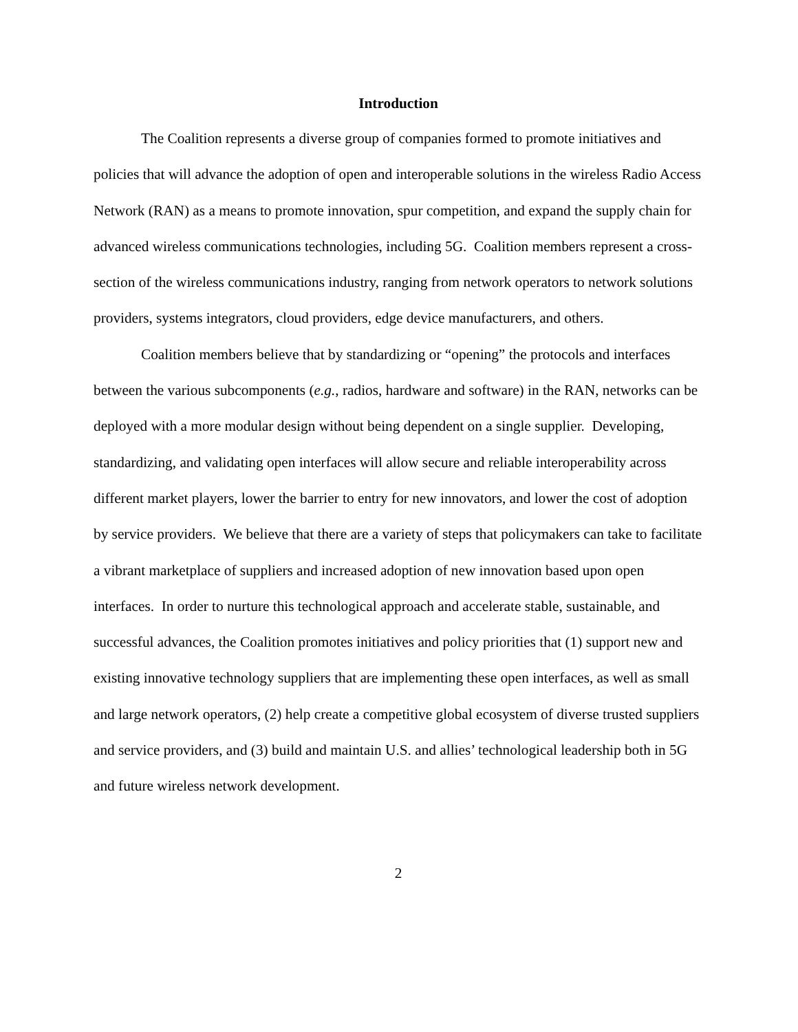Introduction
The Coalition represents a diverse group of companies formed to promote initiatives and policies that will advance the adoption of open and interoperable solutions in the wireless Radio Access Network (RAN) as a means to promote innovation, spur competition, and expand the supply chain for advanced wireless communications technologies, including 5G. Coalition members represent a cross-section of the wireless communications industry, ranging from network operators to network solutions providers, systems integrators, cloud providers, edge device manufacturers, and others.
Coalition members believe that by standardizing or “opening” the protocols and interfaces between the various subcomponents (e.g., radios, hardware and software) in the RAN, networks can be deployed with a more modular design without being dependent on a single supplier. Developing, standardizing, and validating open interfaces will allow secure and reliable interoperability across different market players, lower the barrier to entry for new innovators, and lower the cost of adoption by service providers. We believe that there are a variety of steps that policymakers can take to facilitate a vibrant marketplace of suppliers and increased adoption of new innovation based upon open interfaces. In order to nurture this technological approach and accelerate stable, sustainable, and successful advances, the Coalition promotes initiatives and policy priorities that (1) support new and existing innovative technology suppliers that are implementing these open interfaces, as well as small and large network operators, (2) help create a competitive global ecosystem of diverse trusted suppliers and service providers, and (3) build and maintain U.S. and allies’ technological leadership both in 5G and future wireless network development.
2